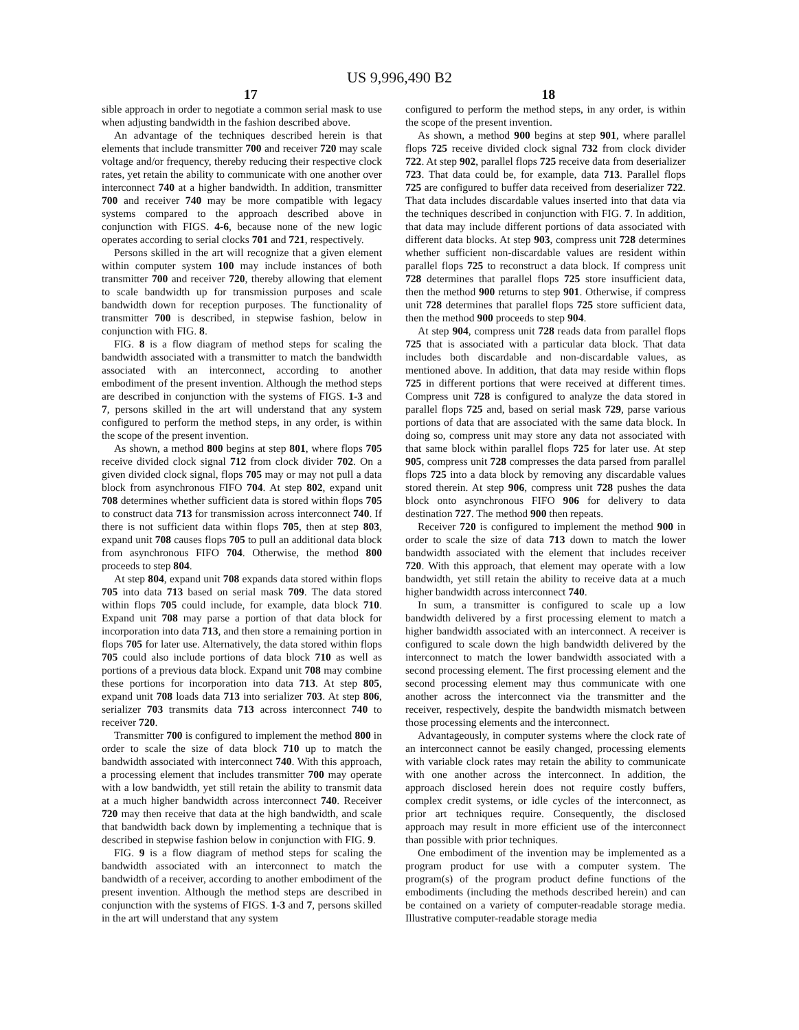US 9,996,490 B2
17 18
sible approach in order to negotiate a common serial mask to use when adjusting bandwidth in the fashion described above.
An advantage of the techniques described herein is that elements that include transmitter 700 and receiver 720 may scale voltage and/or frequency, thereby reducing their respective clock rates, yet retain the ability to communicate with one another over interconnect 740 at a higher bandwidth. In addition, transmitter 700 and receiver 740 may be more compatible with legacy systems compared to the approach described above in conjunction with FIGS. 4-6, because none of the new logic operates according to serial clocks 701 and 721, respectively.
Persons skilled in the art will recognize that a given element within computer system 100 may include instances of both transmitter 700 and receiver 720, thereby allowing that element to scale bandwidth up for transmission purposes and scale bandwidth down for reception purposes. The functionality of transmitter 700 is described, in stepwise fashion, below in conjunction with FIG. 8.
FIG. 8 is a flow diagram of method steps for scaling the bandwidth associated with a transmitter to match the bandwidth associated with an interconnect, according to another embodiment of the present invention. Although the method steps are described in conjunction with the systems of FIGS. 1-3 and 7, persons skilled in the art will understand that any system configured to perform the method steps, in any order, is within the scope of the present invention.
As shown, a method 800 begins at step 801, where flops 705 receive divided clock signal 712 from clock divider 702. On a given divided clock signal, flops 705 may or may not pull a data block from asynchronous FIFO 704. At step 802, expand unit 708 determines whether sufficient data is stored within flops 705 to construct data 713 for transmission across interconnect 740. If there is not sufficient data within flops 705, then at step 803, expand unit 708 causes flops 705 to pull an additional data block from asynchronous FIFO 704. Otherwise, the method 800 proceeds to step 804.
At step 804, expand unit 708 expands data stored within flops 705 into data 713 based on serial mask 709. The data stored within flops 705 could include, for example, data block 710. Expand unit 708 may parse a portion of that data block for incorporation into data 713, and then store a remaining portion in flops 705 for later use. Alternatively, the data stored within flops 705 could also include portions of data block 710 as well as portions of a previous data block. Expand unit 708 may combine these portions for incorporation into data 713. At step 805, expand unit 708 loads data 713 into serializer 703. At step 806, serializer 703 transmits data 713 across interconnect 740 to receiver 720.
Transmitter 700 is configured to implement the method 800 in order to scale the size of data block 710 up to match the bandwidth associated with interconnect 740. With this approach, a processing element that includes transmitter 700 may operate with a low bandwidth, yet still retain the ability to transmit data at a much higher bandwidth across interconnect 740. Receiver 720 may then receive that data at the high bandwidth, and scale that bandwidth back down by implementing a technique that is described in stepwise fashion below in conjunction with FIG. 9.
FIG. 9 is a flow diagram of method steps for scaling the bandwidth associated with an interconnect to match the bandwidth of a receiver, according to another embodiment of the present invention. Although the method steps are described in conjunction with the systems of FIGS. 1-3 and 7, persons skilled in the art will understand that any system
configured to perform the method steps, in any order, is within the scope of the present invention.
As shown, a method 900 begins at step 901, where parallel flops 725 receive divided clock signal 732 from clock divider 722. At step 902, parallel flops 725 receive data from deserializer 723. That data could be, for example, data 713. Parallel flops 725 are configured to buffer data received from deserializer 722. That data includes discardable values inserted into that data via the techniques described in conjunction with FIG. 7. In addition, that data may include different portions of data associated with different data blocks. At step 903, compress unit 728 determines whether sufficient non-discardable values are resident within parallel flops 725 to reconstruct a data block. If compress unit 728 determines that parallel flops 725 store insufficient data, then the method 900 returns to step 901. Otherwise, if compress unit 728 determines that parallel flops 725 store sufficient data, then the method 900 proceeds to step 904.
At step 904, compress unit 728 reads data from parallel flops 725 that is associated with a particular data block. That data includes both discardable and non-discardable values, as mentioned above. In addition, that data may reside within flops 725 in different portions that were received at different times. Compress unit 728 is configured to analyze the data stored in parallel flops 725 and, based on serial mask 729, parse various portions of data that are associated with the same data block. In doing so, compress unit may store any data not associated with that same block within parallel flops 725 for later use. At step 905, compress unit 728 compresses the data parsed from parallel flops 725 into a data block by removing any discardable values stored therein. At step 906, compress unit 728 pushes the data block onto asynchronous FIFO 906 for delivery to data destination 727. The method 900 then repeats.
Receiver 720 is configured to implement the method 900 in order to scale the size of data 713 down to match the lower bandwidth associated with the element that includes receiver 720. With this approach, that element may operate with a low bandwidth, yet still retain the ability to receive data at a much higher bandwidth across interconnect 740.
In sum, a transmitter is configured to scale up a low bandwidth delivered by a first processing element to match a higher bandwidth associated with an interconnect. A receiver is configured to scale down the high bandwidth delivered by the interconnect to match the lower bandwidth associated with a second processing element. The first processing element and the second processing element may thus communicate with one another across the interconnect via the transmitter and the receiver, respectively, despite the bandwidth mismatch between those processing elements and the interconnect.
Advantageously, in computer systems where the clock rate of an interconnect cannot be easily changed, processing elements with variable clock rates may retain the ability to communicate with one another across the interconnect. In addition, the approach disclosed herein does not require costly buffers, complex credit systems, or idle cycles of the interconnect, as prior art techniques require. Consequently, the disclosed approach may result in more efficient use of the interconnect than possible with prior techniques.
One embodiment of the invention may be implemented as a program product for use with a computer system. The program(s) of the program product define functions of the embodiments (including the methods described herein) and can be contained on a variety of computer-readable storage media. Illustrative computer-readable storage media